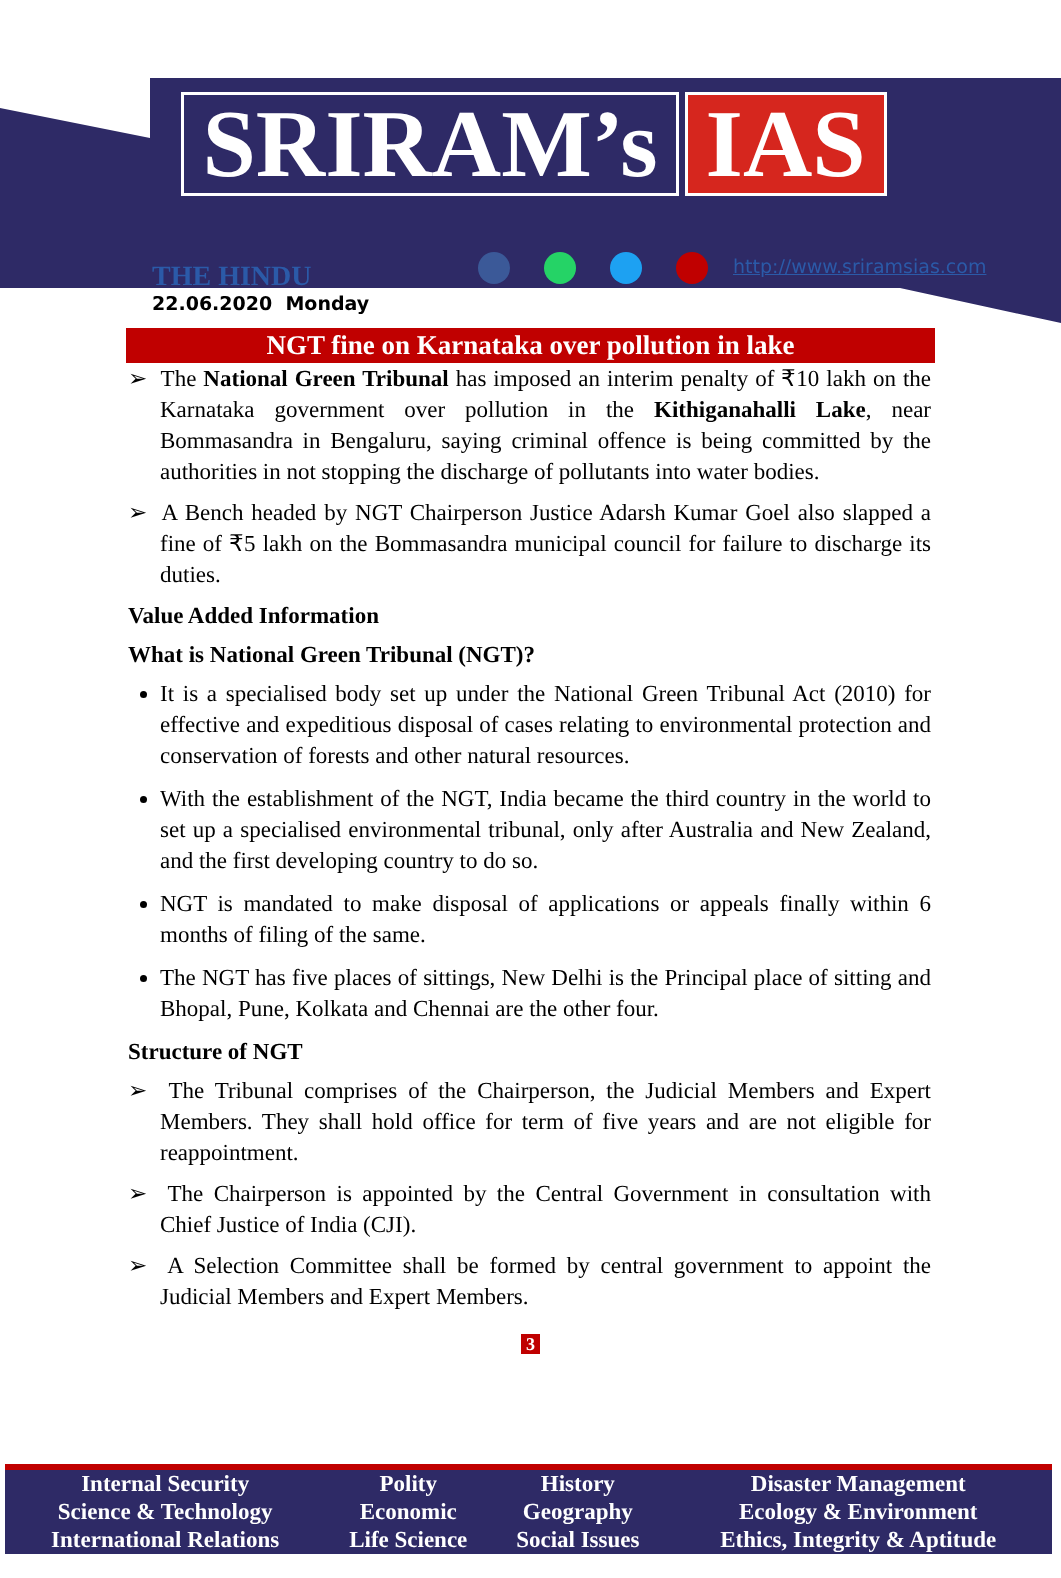SRIRAM’s IAS
THE HINDU
22.06.2020 Monday
http://www.sriramsias.com
NGT fine on Karnataka over pollution in lake
➢ The National Green Tribunal has imposed an interim penalty of ₹10 lakh on the Karnataka government over pollution in the Kithiganahalli Lake, near Bommasandra in Bengaluru, saying criminal offence is being committed by the authorities in not stopping the discharge of pollutants into water bodies.
➢ A Bench headed by NGT Chairperson Justice Adarsh Kumar Goel also slapped a fine of ₹5 lakh on the Bommasandra municipal council for failure to discharge its duties.
Value Added Information
What is National Green Tribunal (NGT)?
It is a specialised body set up under the National Green Tribunal Act (2010) for effective and expeditious disposal of cases relating to environmental protection and conservation of forests and other natural resources.
With the establishment of the NGT, India became the third country in the world to set up a specialised environmental tribunal, only after Australia and New Zealand, and the first developing country to do so.
NGT is mandated to make disposal of applications or appeals finally within 6 months of filing of the same.
The NGT has five places of sittings, New Delhi is the Principal place of sitting and Bhopal, Pune, Kolkata and Chennai are the other four.
Structure of NGT
➢ The Tribunal comprises of the Chairperson, the Judicial Members and Expert Members. They shall hold office for term of five years and are not eligible for reappointment.
➢ The Chairperson is appointed by the Central Government in consultation with Chief Justice of India (CJI).
➢ A Selection Committee shall be formed by central government to appoint the Judicial Members and Expert Members.
3
| Internal Security | Polity | History | Disaster Management |
| Science & Technology | Economic | Geography | Ecology & Environment |
| International Relations | Life Science | Social Issues | Ethics, Integrity & Aptitude |